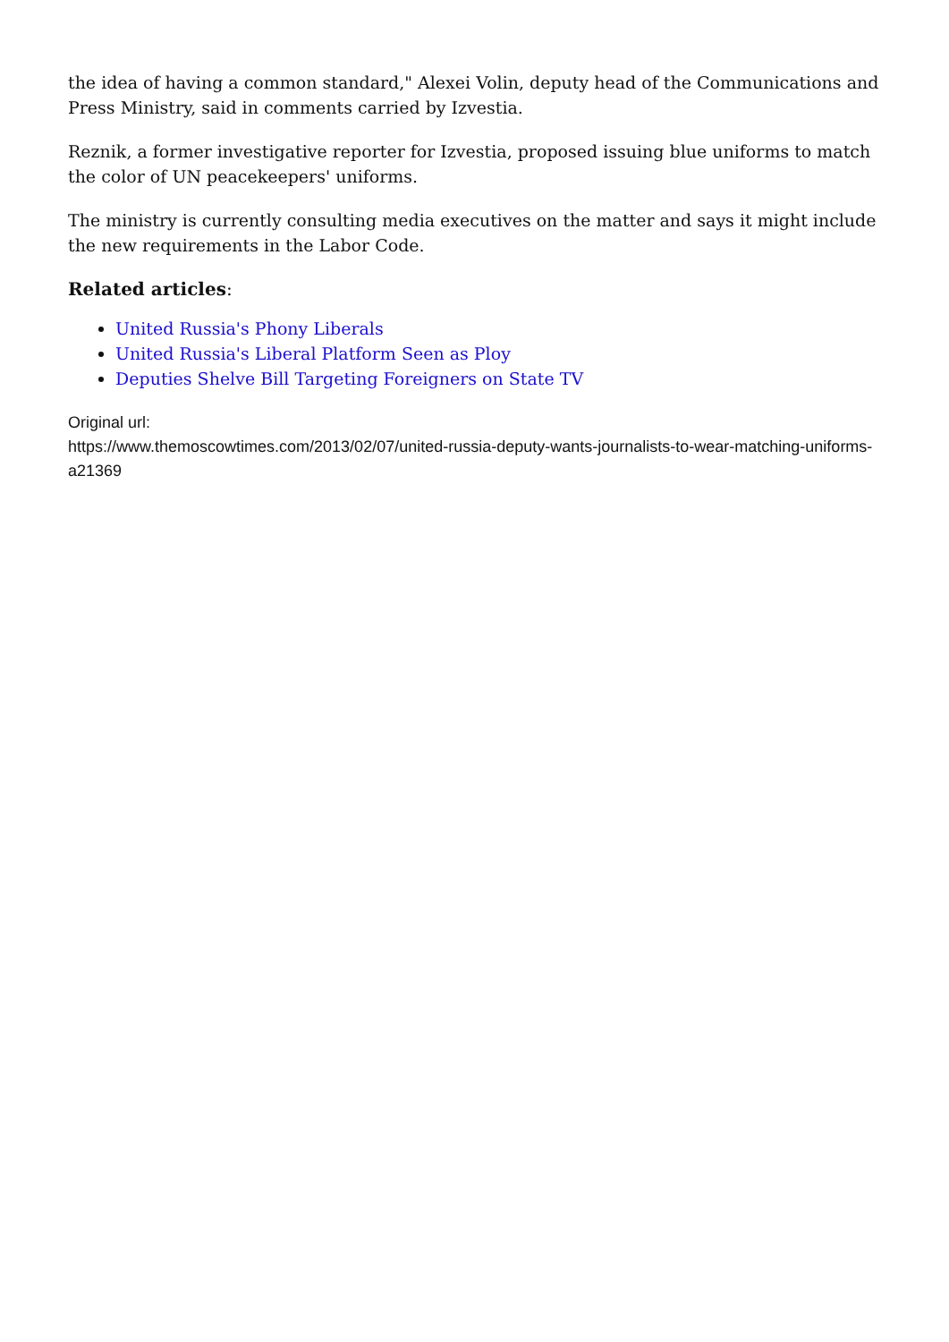the idea of having a common standard," Alexei Volin, deputy head of the Communications and Press Ministry, said in comments carried by Izvestia.
Reznik, a former investigative reporter for Izvestia, proposed issuing blue uniforms to match the color of UN peacekeepers' uniforms.
The ministry is currently consulting media executives on the matter and says it might include the new requirements in the Labor Code.
Related articles:
United Russia's Phony Liberals
United Russia's Liberal Platform Seen as Ploy
Deputies Shelve Bill Targeting Foreigners on State TV
Original url:
https://www.themoscowtimes.com/2013/02/07/united-russia-deputy-wants-journalists-to-wear-matching-uniforms-a21369